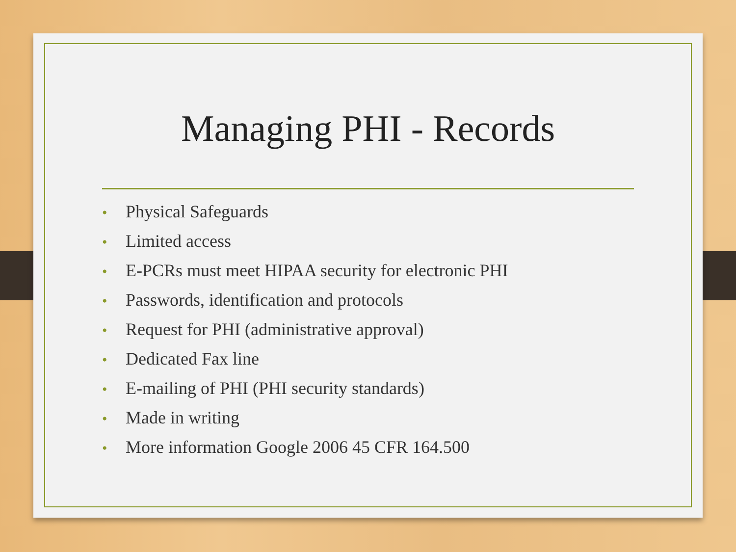Managing PHI - Records
• Physical Safeguards
• Limited access
• E-PCRs must meet HIPAA security for electronic PHI
• Passwords, identification and protocols
• Request for PHI (administrative approval)
• Dedicated Fax line
• E-mailing of PHI (PHI security standards)
• Made in writing
• More information Google 2006 45 CFR 164.500